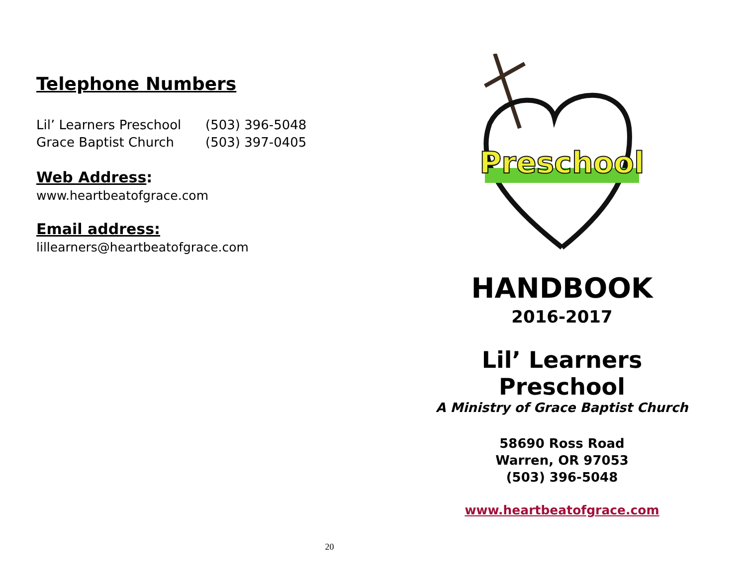Telephone Numbers
Lil’ Learners Preschool (503) 396-5048
Grace Baptist Church (503) 397-0405
Web Address:
www.heartbeatofgrace.com
Email address:
lillearners@heartbeatofgrace.com
Preschool
HANDBOOK
2016-2017
Lil’ Learners Preschool
A Ministry of Grace Baptist Church
58690 Ross Road
Warren, OR 97053
(503) 396-5048
www.heartbeatofgrace.com
20